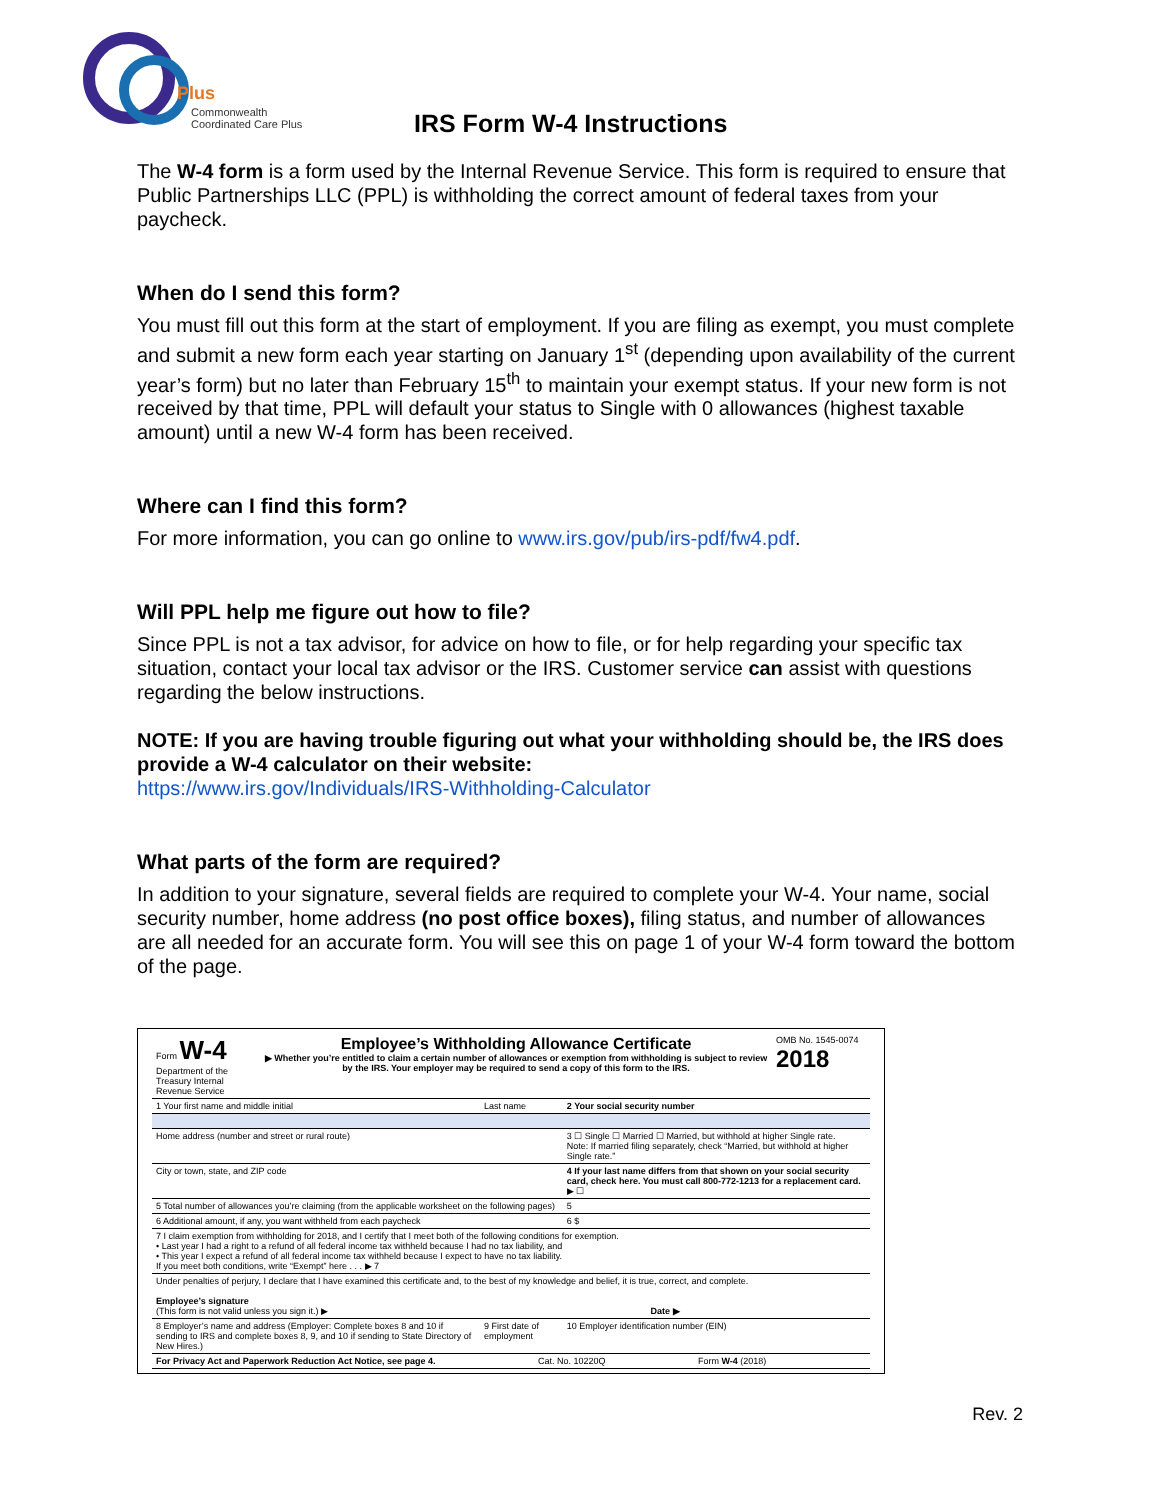Plus
Commonwealth
Coordinated Care Plus
IRS Form W-4 Instructions
The W-4 form is a form used by the Internal Revenue Service. This form is required to ensure that Public Partnerships LLC (PPL) is withholding the correct amount of federal taxes from your paycheck.
When do I send this form?
You must fill out this form at the start of employment. If you are filing as exempt, you must complete and submit a new form each year starting on January 1<sup>st</sup> (depending upon availability of the current year’s form) but no later than February 15<sup>th</sup> to maintain your exempt status. If your new form is not received by that time, PPL will default your status to Single with 0 allowances (highest taxable amount) until a new W-4 form has been received.
Where can I find this form?
For more information, you can go online to www.irs.gov/pub/irs-pdf/fw4.pdf.
Will PPL help me figure out how to file?
Since PPL is not a tax advisor, for advice on how to file, or for help regarding your specific tax situation, contact your local tax advisor or the IRS. Customer service can assist with questions regarding the below instructions.
NOTE: If you are having trouble figuring out what your withholding should be, the IRS does provide a W-4 calculator on their website:
https://www.irs.gov/Individuals/IRS-Withholding-Calculator
What parts of the form are required?
In addition to your signature, several fields are required to complete your W-4. Your name, social security number, home address (no post office boxes), filing status, and number of allowances are all needed for an accurate form. You will see this on page 1 of your W-4 form toward the bottom of the page.
| Form W-4 Department of the Treasury Internal Revenue Service | Employee’s Withholding Allowance Certificate ▶ Whether you’re entitled to claim a certain number of allowances or exemption from withholding is subject to review by the IRS. Your employer may be required to send a copy of this form to the IRS. | OMB No. 1545-0074 2018 |
| 1 Your first name and middle initial | Last name | 2 Your social security number |
| Home address (number and street or rural route) | | 3 ☐ Single ☐ Married ☐ Married, but withhold at higher Single rate. Note: If married filing separately, check “Married, but withhold at higher Single rate.” |
| City or town, state, and ZIP code | | 4 If your last name differs from that shown on your social security card, check here. You must call 800-772-1213 for a replacement card. ▶ ☐ |
| 5 Total number of allowances you’re claiming (from the applicable worksheet on the following pages) | | 5 |
| 6 Additional amount, if any, you want withheld from each paycheck | | 6 $ |
| 7 I claim exemption from withholding for 2018, and I certify that I meet both of the following conditions for exemption. • Last year I had a right to a refund of all federal income tax withheld because I had no tax liability, and • This year I expect a refund of all federal income tax withheld because I expect to have no tax liability. If you meet both conditions, write “Exempt” here . . . ▶ 7 | | |
| Under penalties of perjury, I declare that I have examined this certificate and, to the best of my knowledge and belief, it is true, correct, and complete. Employee’s signature (This form is not valid unless you sign it.) ▶ Date ▶ | | |
| 8 Employer’s name and address (Employer: Complete boxes 8 and 10 if sending to IRS and complete boxes 8, 9, and 10 if sending to State Directory of New Hires.) | 9 First date of employment | 10 Employer identification number (EIN) |
| For Privacy Act and Paperwork Reduction Act Notice, see page 4. Cat. No. 10220Q Form W-4 (2018) | | |
Rev. 2